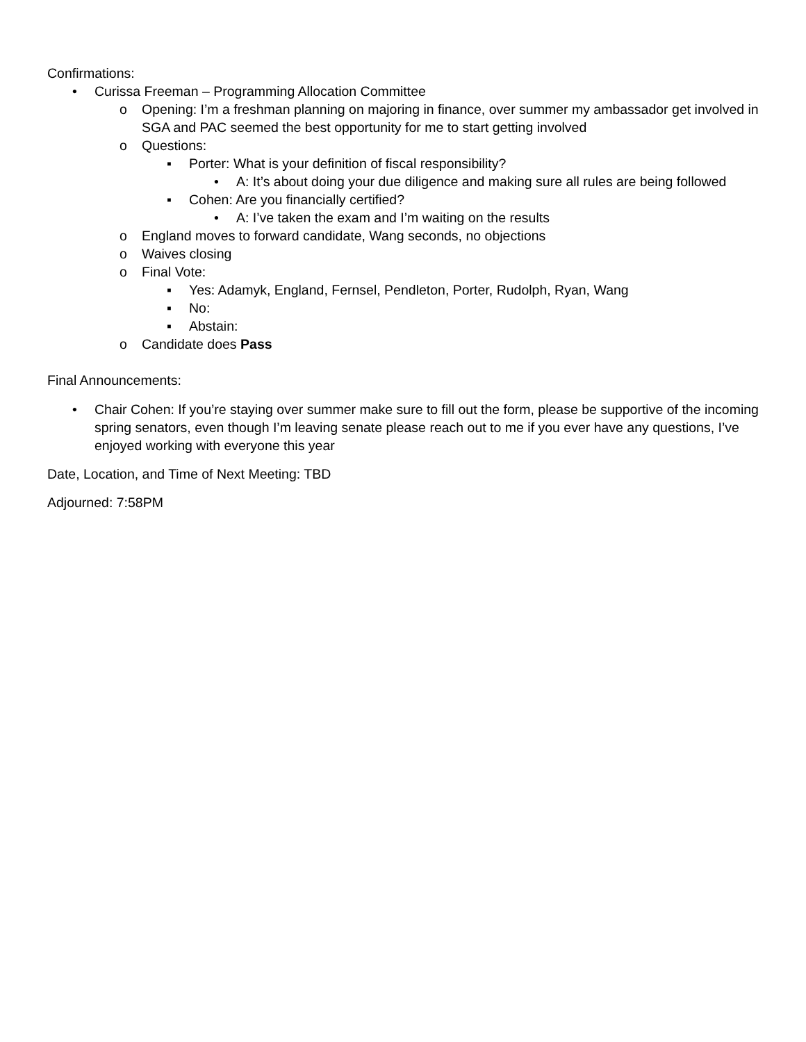Confirmations:
• Curissa Freeman – Programming Allocation Committee
o Opening: I’m a freshman planning on majoring in finance, over summer my ambassador get involved in SGA and PAC seemed the best opportunity for me to start getting involved
o Questions:
▪ Porter: What is your definition of fiscal responsibility?
• A: It’s about doing your due diligence and making sure all rules are being followed
▪ Cohen: Are you financially certified?
• A: I’ve taken the exam and I’m waiting on the results
o England moves to forward candidate, Wang seconds, no objections
o Waives closing
o Final Vote:
▪ Yes: Adamyk, England, Fernsel, Pendleton, Porter, Rudolph, Ryan, Wang
▪ No:
▪ Abstain:
o Candidate does Pass
Final Announcements:
• Chair Cohen: If you’re staying over summer make sure to fill out the form, please be supportive of the incoming spring senators, even though I’m leaving senate please reach out to me if you ever have any questions, I’ve enjoyed working with everyone this year
Date, Location, and Time of Next Meeting: TBD
Adjourned: 7:58PM